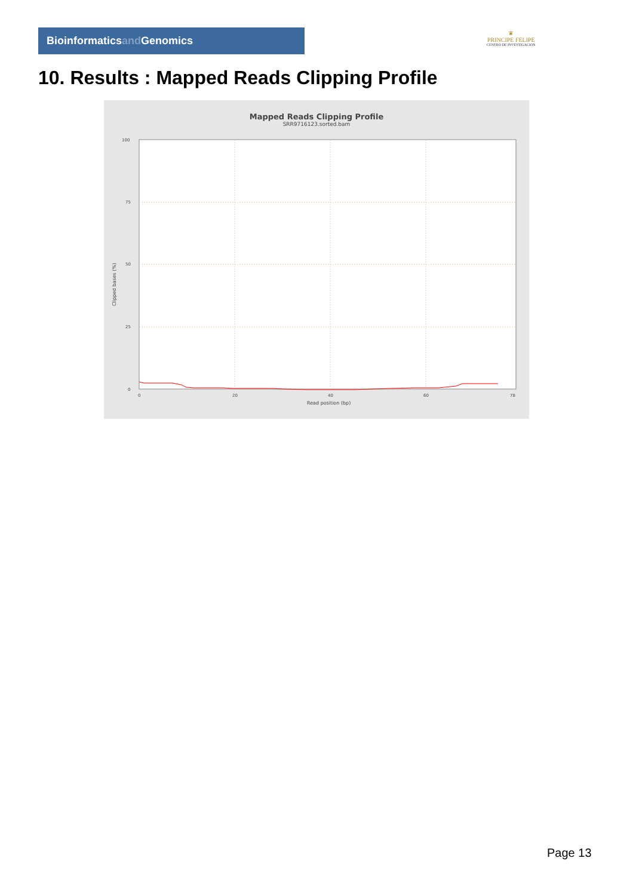Bioinformaticsand Genomics
♛
PRINCIPE FELIPE
CENTRO DE INVESTIGACION
10. Results : Mapped Reads Clipping Profile
Mapped Reads Clipping Profile
SRR9716123.sorted.bam
100
75
50
25
0
0
20
40
60
78
Read position (bp)
Clipped bases (%)
Page 13